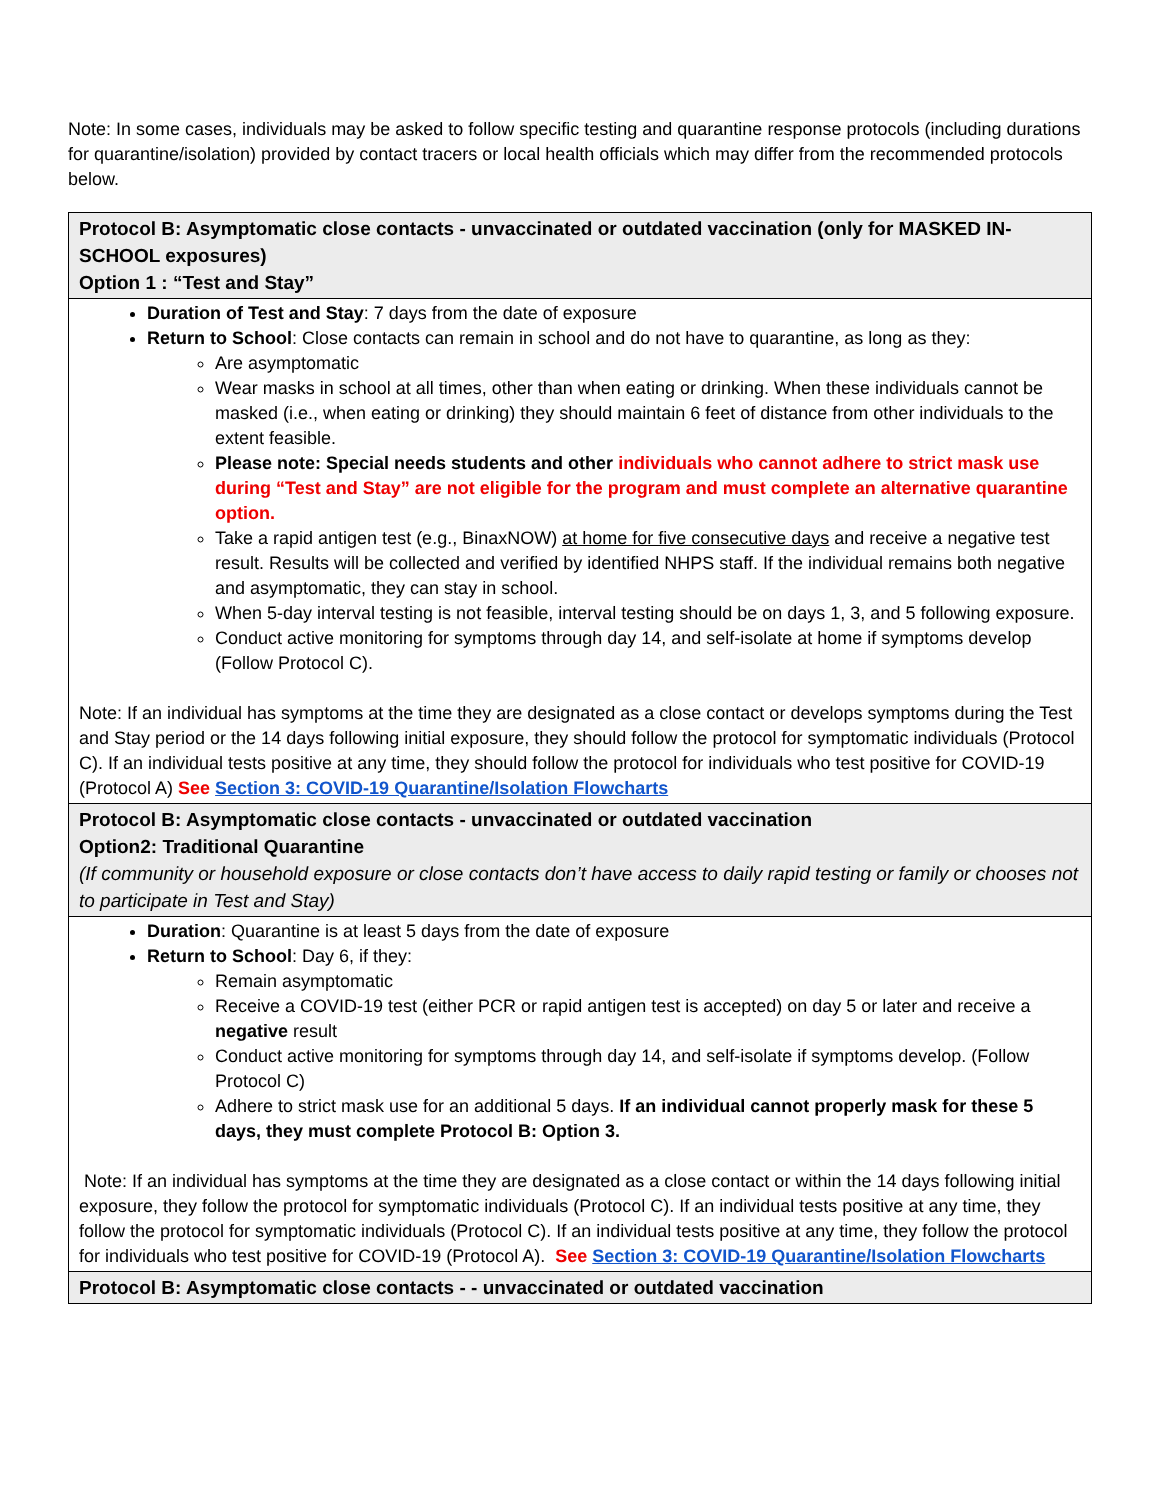Note: In some cases, individuals may be asked to follow specific testing and quarantine response protocols (including durations for quarantine/isolation) provided by contact tracers or local health officials which may differ from the recommended protocols below.
| Protocol B: Asymptomatic close contacts - unvaccinated or outdated vaccination (only for MASKED IN-SCHOOL exposures) Option 1 : “Test and Stay” |
| Duration of Test and Stay : 7 days from the date of exposure Return to School : Close contacts can remain in school and do not have to quarantine, as long as they: Are asymptomatic Wear masks in school at all times, other than when eating or drinking. When these individuals cannot be masked (i.e., when eating or drinking) they should maintain 6 feet of distance from other individuals to the extent feasible. Please note: Special needs students and other individuals who cannot adhere to strict mask use during “Test and Stay” are not eligible for the program and must complete an alternative quarantine option. Take a rapid antigen test (e.g., BinaxNOW) at home for five consecutive days and receive a negative test result. Results will be collected and verified by identified NHPS staff. If the individual remains both negative and asymptomatic, they can stay in school. When 5-day interval testing is not feasible, interval testing should be on days 1, 3, and 5 following exposure. Conduct active monitoring for symptoms through day 14, and self-isolate at home if symptoms develop (Follow Protocol C). Note: If an individual has symptoms at the time they are designated as a close contact or develops symptoms during the Test and Stay period or the 14 days following initial exposure, they should follow the protocol for symptomatic individuals (Protocol C). If an individual tests positive at any time, they should follow the protocol for individuals who test positive for COVID-19 (Protocol A) See Section 3: COVID-19 Quarantine/Isolation Flowcharts |
| Protocol B: Asymptomatic close contacts - unvaccinated or outdated vaccination Option2: Traditional Quarantine (If community or household exposure or close contacts don’t have access to daily rapid testing or family or chooses not to participate in Test and Stay) |
| Duration : Quarantine is at least 5 days from the date of exposure Return to School : Day 6, if they: Remain asymptomatic Receive a COVID-19 test (either PCR or rapid antigen test is accepted) on day 5 or later and receive a negative result Conduct active monitoring for symptoms through day 14, and self-isolate if symptoms develop. (Follow Protocol C) Adhere to strict mask use for an additional 5 days. If an individual cannot properly mask for these 5 days, they must complete Protocol B: Option 3. Note: If an individual has symptoms at the time they are designated as a close contact or within the 14 days following initial exposure, they follow the protocol for symptomatic individuals (Protocol C). If an individual tests positive at any time, they follow the protocol for symptomatic individuals (Protocol C). If an individual tests positive at any time, they follow the protocol for individuals who test positive for COVID-19 (Protocol A). See Section 3: COVID-19 Quarantine/Isolation Flowcharts |
| Protocol B: Asymptomatic close contacts - - unvaccinated or outdated vaccination |